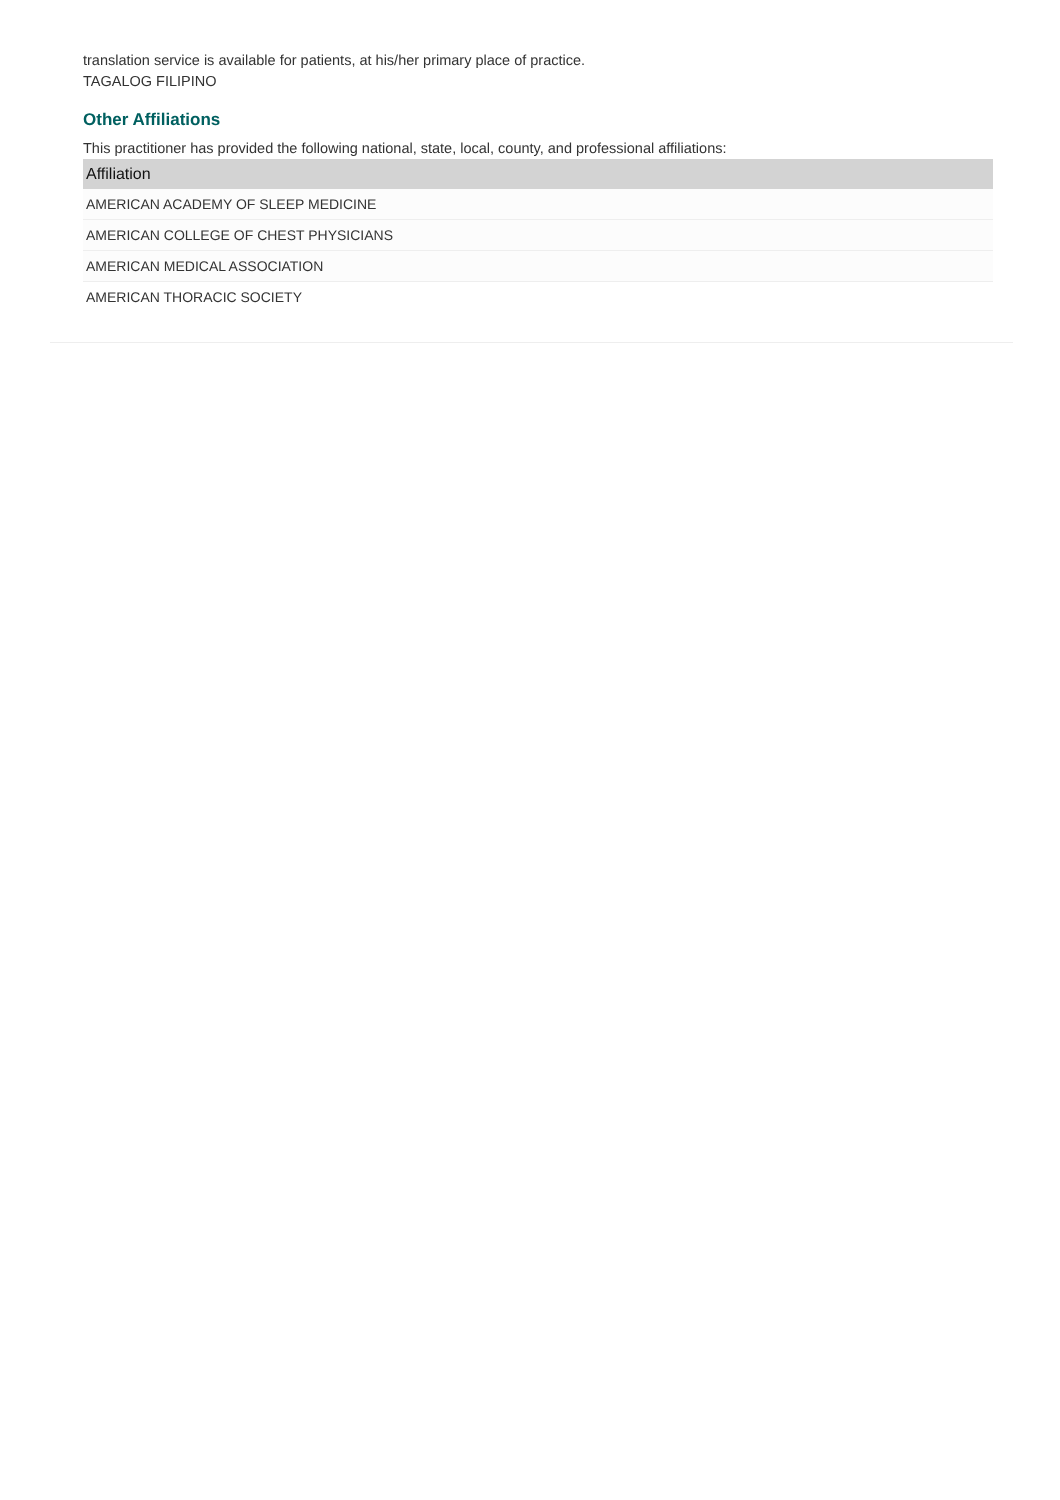translation service is available for patients, at his/her primary place of practice.
TAGALOG FILIPINO
Other Affiliations
This practitioner has provided the following national, state, local, county, and professional affiliations:
| Affiliation |
| --- |
| AMERICAN ACADEMY OF SLEEP MEDICINE |
| AMERICAN COLLEGE OF CHEST PHYSICIANS |
| AMERICAN MEDICAL ASSOCIATION |
| AMERICAN THORACIC SOCIETY |